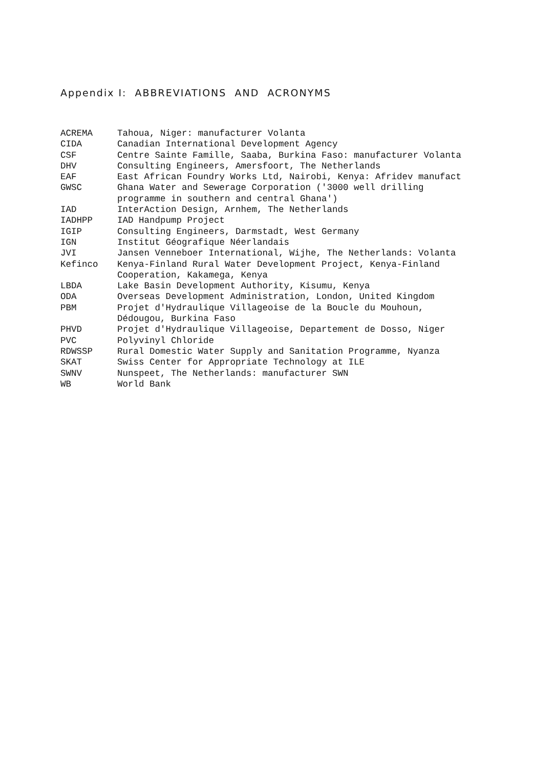Appendix I: ABBREVIATIONS AND ACRONYMS
| ACREMA | Tahoua, Niger: manufacturer Volanta |
| CIDA | Canadian International Development Agency |
| CSF | Centre Sainte Famille, Saaba, Burkina Faso: manufacturer Volanta |
| DHV | Consulting Engineers, Amersfoort, The Netherlands |
| EAF | East African Foundry Works Ltd, Nairobi, Kenya: Afridev manufact |
| GWSC | Ghana Water and Sewerage Corporation ('3000 well drilling programme in southern and central Ghana') |
| IAD | InterAction Design, Arnhem, The Netherlands |
| IADHPP | IAD Handpump Project |
| IGIP | Consulting Engineers, Darmstadt, West Germany |
| IGN | Institut Géografique Néerlandais |
| JVI | Jansen Venneboer International, Wijhe, The Netherlands: Volanta |
| Kefinco | Kenya-Finland Rural Water Development Project, Kenya-Finland Cooperation, Kakamega, Kenya |
| LBDA | Lake Basin Development Authority, Kisumu, Kenya |
| ODA | Overseas Development Administration, London, United Kingdom |
| PBM | Projet d'Hydraulique Villageoise de la Boucle du Mouhoun, Dédougou, Burkina Faso |
| PHVD | Projet d'Hydraulique Villageoise, Departement de Dosso, Niger |
| PVC | Polyvinyl Chloride |
| RDWSSP | Rural Domestic Water Supply and Sanitation Programme, Nyanza |
| SKAT | Swiss Center for Appropriate Technology at ILE |
| SWNV | Nunspeet, The Netherlands: manufacturer SWN |
| WB | World Bank |